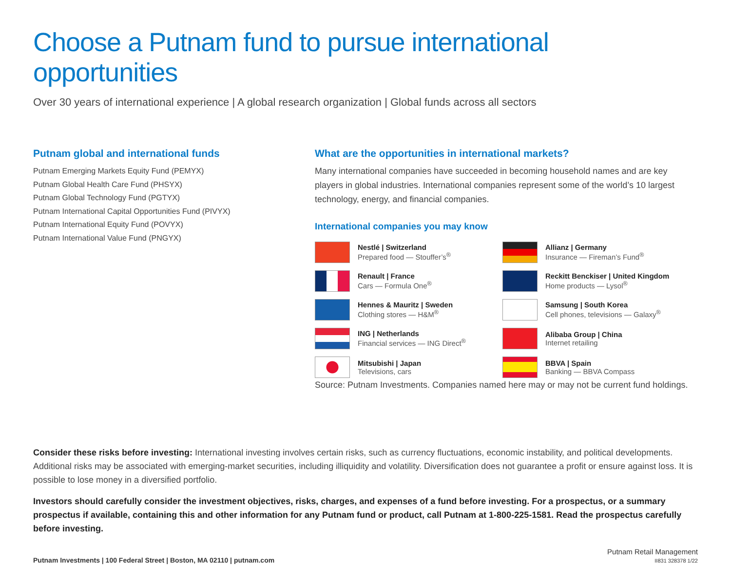Choose a Putnam fund to pursue international opportunities
Over 30 years of international experience | A global research organization | Global funds across all sectors
Putnam global and international funds
Putnam Emerging Markets Equity Fund (PEMYX)
Putnam Global Health Care Fund (PHSYX)
Putnam Global Technology Fund (PGTYX)
Putnam International Capital Opportunities Fund (PIVYX)
Putnam International Equity Fund (POVYX)
Putnam International Value Fund (PNGYX)
What are the opportunities in international markets?
Many international companies have succeeded in becoming household names and are key players in global industries. International companies represent some of the world’s 10 largest technology, energy, and financial companies.
International companies you may know
Nestlé | Switzerland
Prepared food — Stouffer’s<sup>®</sup>
Allianz | Germany
Insurance — Fireman’s Fund<sup>®</sup>
Renault | France
Cars — Formula One<sup>®</sup>
Reckitt Benckiser | United Kingdom
Home products — Lysol<sup>®</sup>
Hennes & Mauritz | Sweden
Clothing stores — H&M<sup>®</sup>
Samsung | South Korea
Cell phones, televisions — Galaxy<sup>®</sup>
ING | Netherlands
Financial services — ING Direct<sup>®</sup>
Alibaba Group | China
Internet retailing
Mitsubishi | Japan
Televisions, cars
BBVA | Spain
Banking — BBVA Compass
Source: Putnam Investments. Companies named here may or may not be current fund holdings.
Consider these risks before investing: International investing involves certain risks, such as currency fluctuations, economic instability, and political developments. Additional risks may be associated with emerging-market securities, including illiquidity and volatility. Diversification does not guarantee a profit or ensure against loss. It is possible to lose money in a diversified portfolio.
Investors should carefully consider the investment objectives, risks, charges, and expenses of a fund before investing. For a prospectus, or a summary prospectus if available, containing this and other information for any Putnam fund or product, call Putnam at 1-800-225-1581. Read the prospectus carefully before investing.
Putnam Investments | 100 Federal Street | Boston, MA 02110 | putnam.com
Putnam Retail Management
II831 328378 1/22